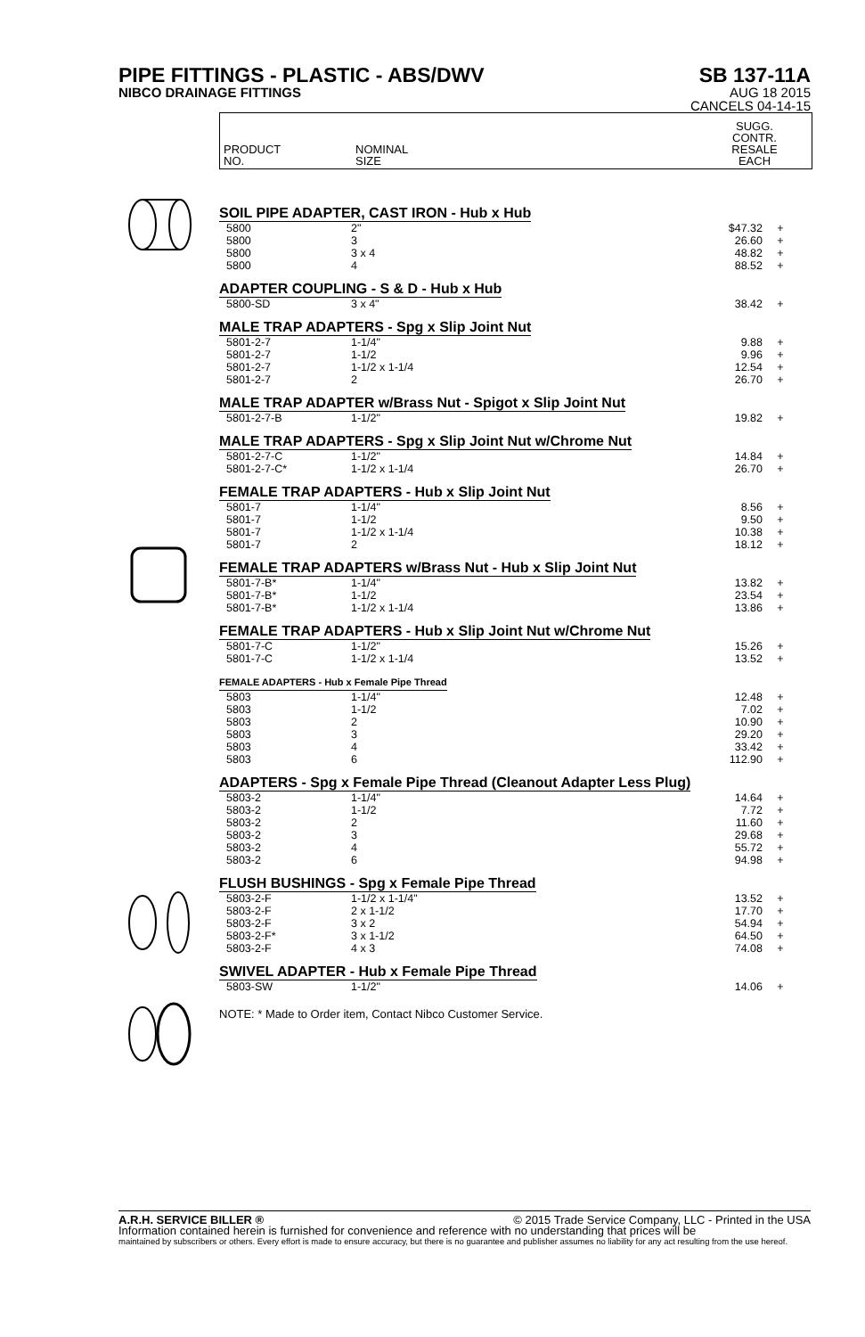PIPE FITTINGS - PLASTIC - ABS/DWV SB 137-11A
NIBCO DRAINAGE FITTINGS AUG 18 2015
CANCELS 04-14-15
PRODUCT
NO.
NOMINAL
SIZE
SUGG.
CONTR.
RESALE
EACH
SOIL PIPE ADAPTER, CAST IRON - Hub x Hub
| 5800 | 2" | $47.32 | + |
| 5800 | 3 | 26.60 | + |
| 5800 | 3 x 4 | 48.82 | + |
| 5800 | 4 | 88.52 | + |
ADAPTER COUPLING - S & D - Hub x Hub
| 5800-SD | 3 x 4" | 38.42 | + |
MALE TRAP ADAPTERS - Spg x Slip Joint Nut
| 5801-2-7 | 1-1/4" | 9.88 | + |
| 5801-2-7 | 1-1/2 | 9.96 | + |
| 5801-2-7 | 1-1/2 x 1-1/4 | 12.54 | + |
| 5801-2-7 | 2 | 26.70 | + |
MALE TRAP ADAPTER w/Brass Nut - Spigot x Slip Joint Nut
| 5801-2-7-B | 1-1/2" | 19.82 | + |
MALE TRAP ADAPTERS - Spg x Slip Joint Nut w/Chrome Nut
| 5801-2-7-C | 1-1/2" | 14.84 | + |
| 5801-2-7-C* | 1-1/2 x 1-1/4 | 26.70 | + |
FEMALE TRAP ADAPTERS - Hub x Slip Joint Nut
| 5801-7 | 1-1/4" | 8.56 | + |
| 5801-7 | 1-1/2 | 9.50 | + |
| 5801-7 | 1-1/2 x 1-1/4 | 10.38 | + |
| 5801-7 | 2 | 18.12 | + |
FEMALE TRAP ADAPTERS w/Brass Nut - Hub x Slip Joint Nut
| 5801-7-B* | 1-1/4" | 13.82 | + |
| 5801-7-B* | 1-1/2 | 23.54 | + |
| 5801-7-B* | 1-1/2 x 1-1/4 | 13.86 | + |
FEMALE TRAP ADAPTERS - Hub x Slip Joint Nut w/Chrome Nut
| 5801-7-C | 1-1/2" | 15.26 | + |
| 5801-7-C | 1-1/2 x 1-1/4 | 13.52 | + |
FEMALE ADAPTERS - Hub x Female Pipe Thread
| 5803 | 1-1/4" | 12.48 | + |
| 5803 | 1-1/2 | 7.02 | + |
| 5803 | 2 | 10.90 | + |
| 5803 | 3 | 29.20 | + |
| 5803 | 4 | 33.42 | + |
| 5803 | 6 | 112.90 | + |
ADAPTERS - Spg x Female Pipe Thread (Cleanout Adapter Less Plug)
| 5803-2 | 1-1/4" | 14.64 | + |
| 5803-2 | 1-1/2 | 7.72 | + |
| 5803-2 | 2 | 11.60 | + |
| 5803-2 | 3 | 29.68 | + |
| 5803-2 | 4 | 55.72 | + |
| 5803-2 | 6 | 94.98 | + |
FLUSH BUSHINGS - Spg x Female Pipe Thread
| 5803-2-F | 1-1/2 x 1-1/4" | 13.52 | + |
| 5803-2-F | 2 x 1-1/2 | 17.70 | + |
| 5803-2-F | 3 x 2 | 54.94 | + |
| 5803-2-F* | 3 x 1-1/2 | 64.50 | + |
| 5803-2-F | 4 x 3 | 74.08 | + |
SWIVEL ADAPTER - Hub x Female Pipe Thread
| 5803-SW | 1-1/2" | 14.06 | + |
NOTE: * Made to Order item, Contact Nibco Customer Service.
A.R.H. SERVICE BILLER ® © 2015 Trade Service Company, LLC - Printed in the USA
Information contained herein is furnished for convenience and reference with no understanding that prices will be
maintained by subscribers or others. Every effort is made to ensure accuracy, but there is no guarantee and publisher assumes no liability for any act resulting from the use hereof.